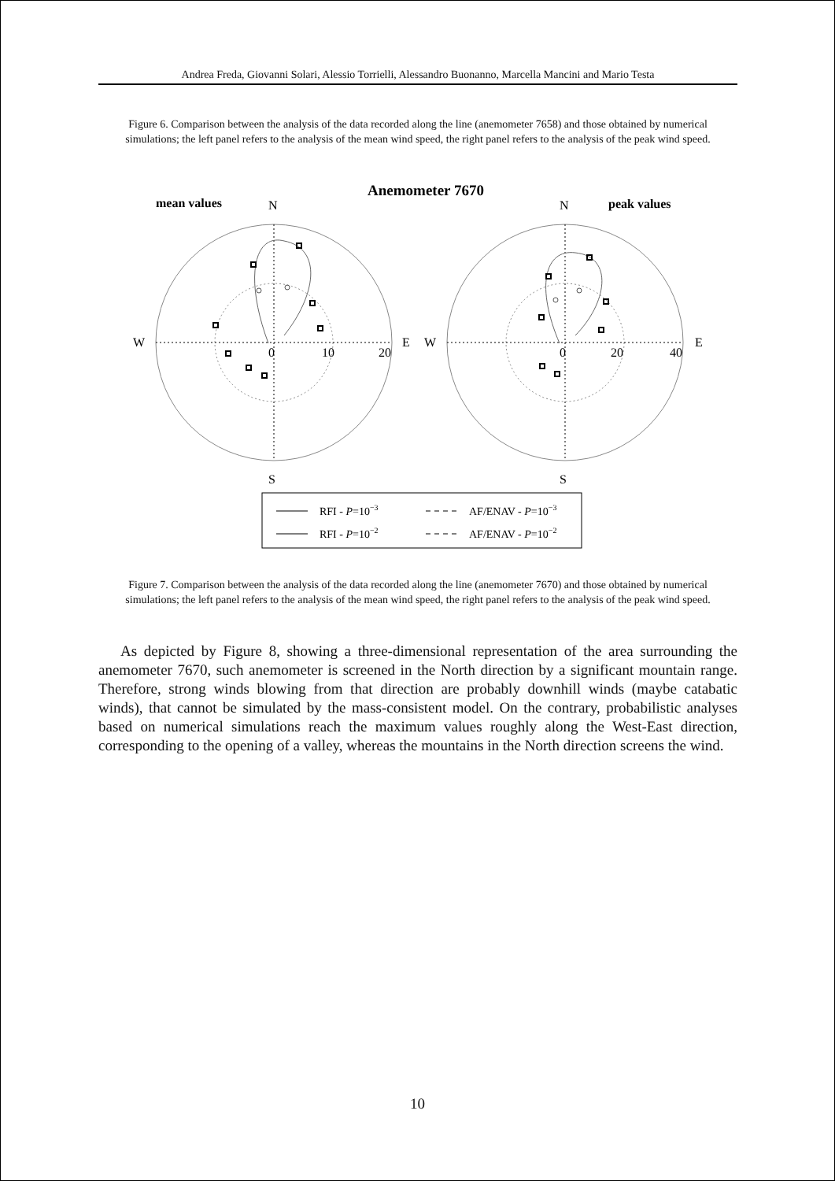Andrea Freda, Giovanni Solari, Alessio Torrielli, Alessandro Buonanno, Marcella Mancini and Mario Testa
Figure 6. Comparison between the analysis of the data recorded along the line (anemometer 7658) and those obtained by numerical simulations; the left panel refers to the analysis of the mean wind speed, the right panel refers to the analysis of the peak wind speed.
Anemometer 7670
mean values
peak values
N
N
S
S
W
E
W
E
0
10
20
0
20
40
RFI - P=10−3
AF/ENAV - P=10−3
RFI - P=10−2
AF/ENAV - P=10−2
Figure 7. Comparison between the analysis of the data recorded along the line (anemometer 7670) and those obtained by numerical simulations; the left panel refers to the analysis of the mean wind speed, the right panel refers to the analysis of the peak wind speed.
As depicted by Figure 8, showing a three-dimensional representation of the area surrounding the anemometer 7670, such anemometer is screened in the North direction by a significant mountain range. Therefore, strong winds blowing from that direction are probably downhill winds (maybe catabatic winds), that cannot be simulated by the mass-consistent model. On the contrary, probabilistic analyses based on numerical simulations reach the maximum values roughly along the West-East direction, corresponding to the opening of a valley, whereas the mountains in the North direction screens the wind.
10